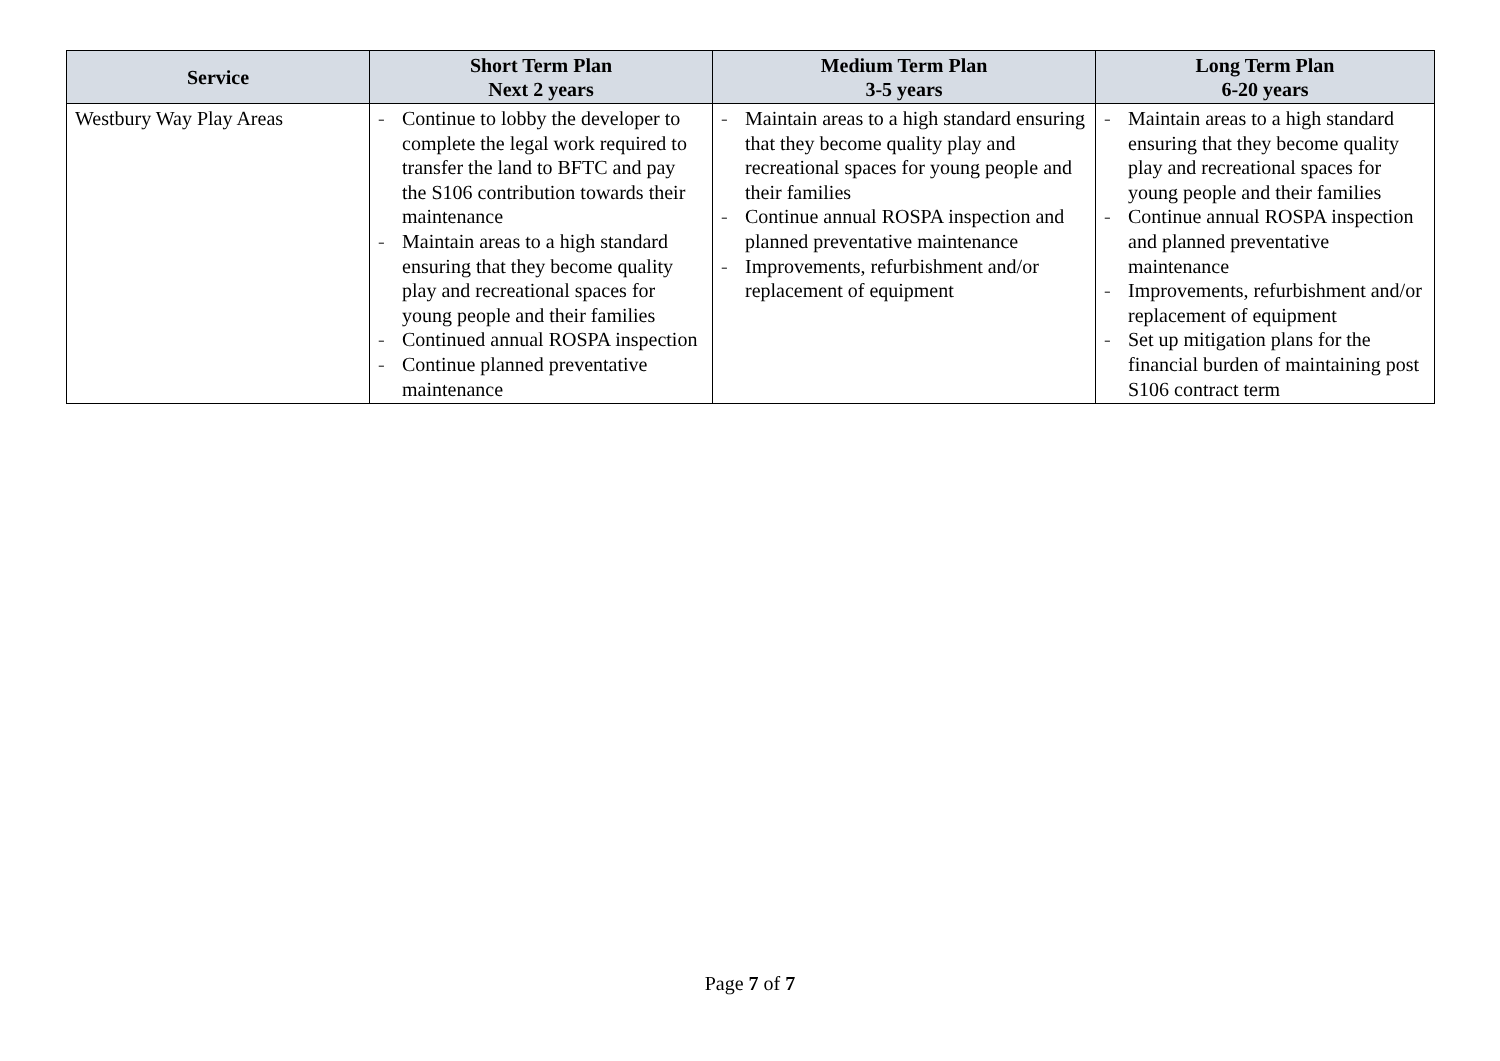| Service | Short Term Plan Next 2 years | Medium Term Plan 3-5 years | Long Term Plan 6-20 years |
| --- | --- | --- | --- |
| Westbury Way Play Areas | - Continue to lobby the developer to complete the legal work required to transfer the land to BFTC and pay the S106 contribution towards their maintenance - Maintain areas to a high standard ensuring that they become quality play and recreational spaces for young people and their families - Continued annual ROSPA inspection - Continue planned preventative maintenance | - Maintain areas to a high standard ensuring that they become quality play and recreational spaces for young people and their families - Continue annual ROSPA inspection and planned preventative maintenance - Improvements, refurbishment and/or replacement of equipment | - Maintain areas to a high standard ensuring that they become quality play and recreational spaces for young people and their families - Continue annual ROSPA inspection and planned preventative maintenance - Improvements, refurbishment and/or replacement of equipment - Set up mitigation plans for the financial burden of maintaining post S106 contract term |
Page 7 of 7